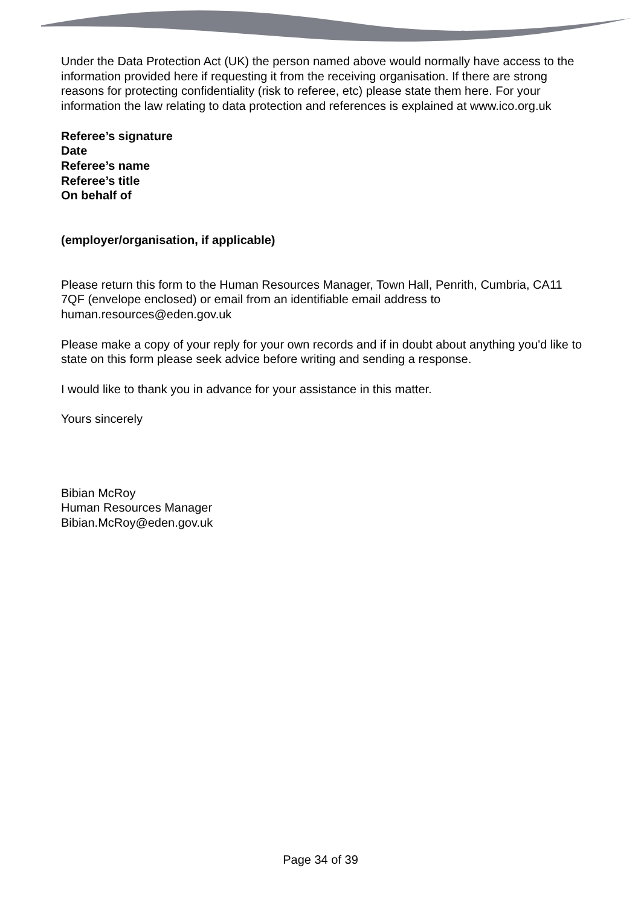Under the Data Protection Act (UK) the person named above would normally have access to the information provided here if requesting it from the receiving organisation. If there are strong reasons for protecting confidentiality (risk to referee, etc) please state them here. For your information the law relating to data protection and references is explained at www.ico.org.uk
Referee’s signature
Date
Referee’s name
Referee’s title
On behalf of
(employer/organisation, if applicable)
Please return this form to the Human Resources Manager, Town Hall, Penrith, Cumbria, CA11 7QF (envelope enclosed) or email from an identifiable email address to human.resources@eden.gov.uk
Please make a copy of your reply for your own records and if in doubt about anything you'd like to state on this form please seek advice before writing and sending a response.
I would like to thank you in advance for your assistance in this matter.
Yours sincerely
Bibian McRoy
Human Resources Manager
Bibian.McRoy@eden.gov.uk
Page 34 of 39